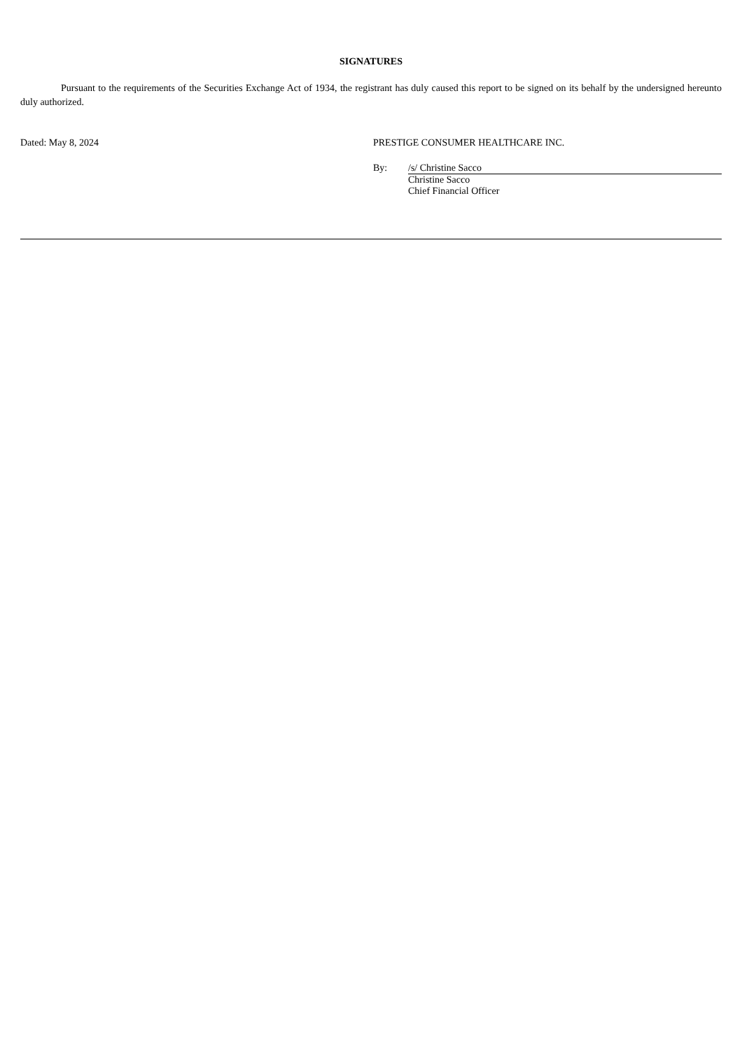SIGNATURES
Pursuant to the requirements of the Securities Exchange Act of 1934, the registrant has duly caused this report to be signed on its behalf by the undersigned hereunto duly authorized.
Dated: May 8, 2024 PRESTIGE CONSUMER HEALTHCARE INC.
By: /s/ Christine Sacco
Christine Sacco
Chief Financial Officer